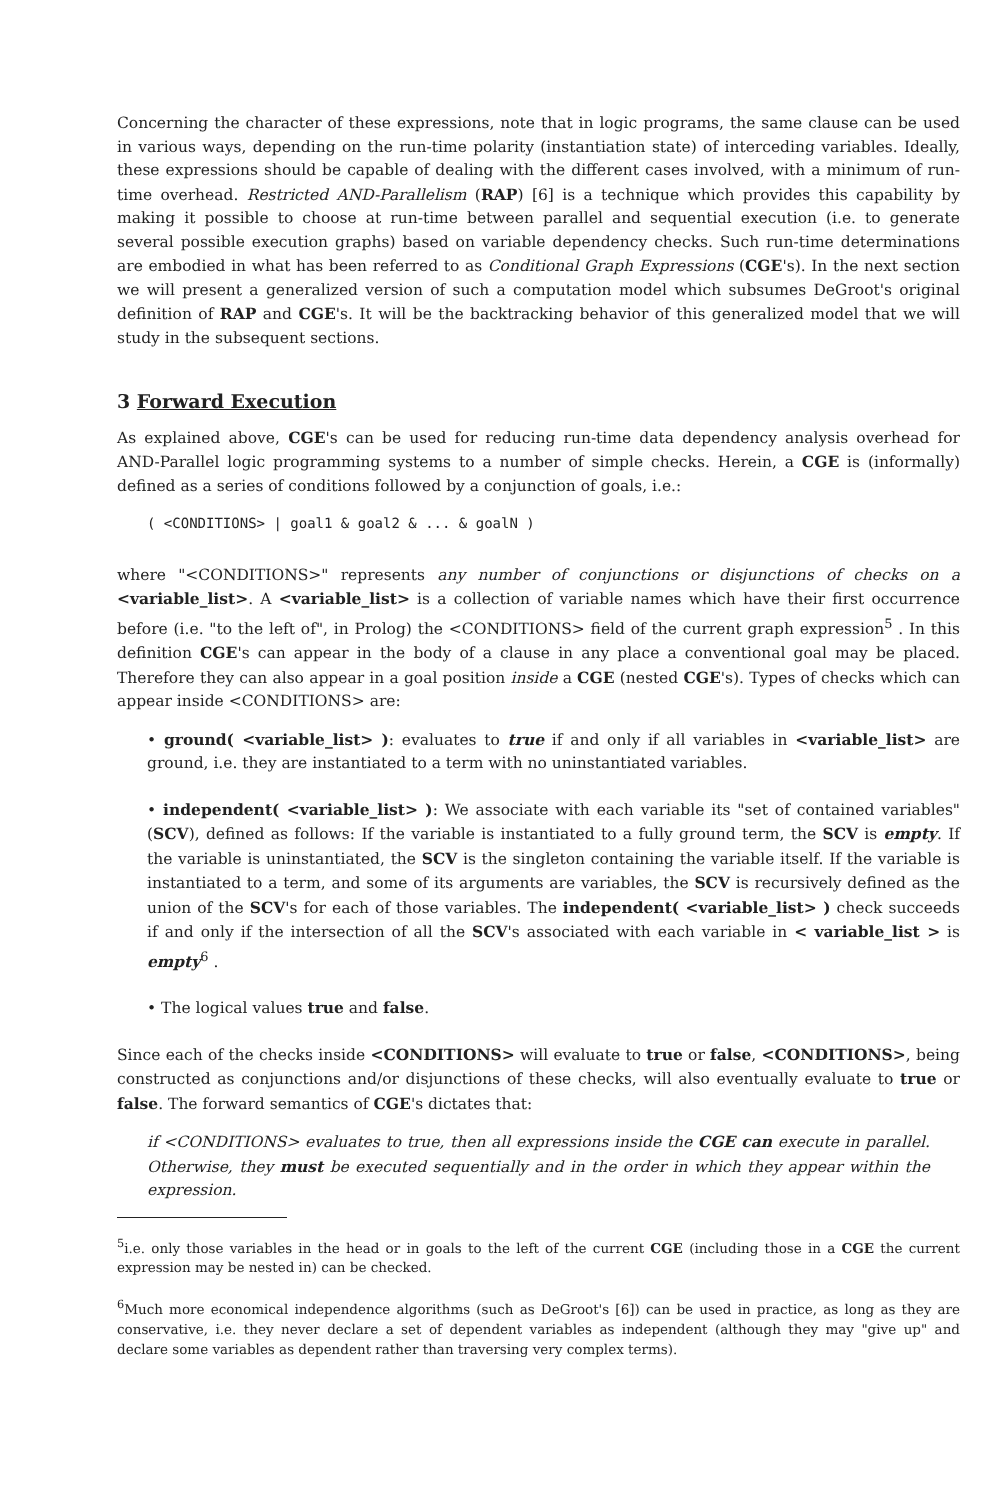Concerning the character of these expressions, note that in logic programs, the same clause can be used in various ways, depending on the run-time polarity (instantiation state) of interceding variables. Ideally, these expressions should be capable of dealing with the different cases involved, with a minimum of run-time overhead. Restricted AND-Parallelism (RAP) [6] is a technique which provides this capability by making it possible to choose at run-time between parallel and sequential execution (i.e. to generate several possible execution graphs) based on variable dependency checks. Such run-time determinations are embodied in what has been referred to as Conditional Graph Expressions (CGE's). In the next section we will present a generalized version of such a computation model which subsumes DeGroot's original definition of RAP and CGE's. It will be the backtracking behavior of this generalized model that we will study in the subsequent sections.
3 Forward Execution
As explained above, CGE's can be used for reducing run-time data dependency analysis overhead for AND-Parallel logic programming systems to a number of simple checks. Herein, a CGE is (informally) defined as a series of conditions followed by a conjunction of goals, i.e.:
( <CONDITIONS> | goal1 & goal2 & ... & goalN )
where "<CONDITIONS>" represents any number of conjunctions or disjunctions of checks on a <variable_list>. A <variable_list> is a collection of variable names which have their first occurrence before (i.e. "to the left of", in Prolog) the <CONDITIONS> field of the current graph expression<sup>5</sup> . In this definition CGE's can appear in the body of a clause in any place a conventional goal may be placed. Therefore they can also appear in a goal position inside a CGE (nested CGE's). Types of checks which can appear inside <CONDITIONS> are:
• ground( <variable_list> ): evaluates to true if and only if all variables in <variable_list> are ground, i.e. they are instantiated to a term with no uninstantiated variables.
• independent( <variable_list> ): We associate with each variable its "set of contained variables" (SCV), defined as follows: If the variable is instantiated to a fully ground term, the SCV is empty. If the variable is uninstantiated, the SCV is the singleton containing the variable itself. If the variable is instantiated to a term, and some of its arguments are variables, the SCV is recursively defined as the union of the SCV's for each of those variables. The independent( <variable_list> ) check succeeds if and only if the intersection of all the SCV's associated with each variable in < variable_list > is empty<sup>6</sup> .
• The logical values true and false.
Since each of the checks inside <CONDITIONS> will evaluate to true or false, <CONDITIONS>, being constructed as conjunctions and/or disjunctions of these checks, will also eventually evaluate to true or false. The forward semantics of CGE's dictates that:
if <CONDITIONS> evaluates to true, then all expressions inside the CGE can execute in parallel. Otherwise, they must be executed sequentially and in the order in which they appear within the expression.
<sup>5</sup> i.e. only those variables in the head or in goals to the left of the current CGE (including those in a CGE the current expression may be nested in) can be checked.
<sup>6</sup> Much more economical independence algorithms (such as DeGroot's [6]) can be used in practice, as long as they are conservative, i.e. they never declare a set of dependent variables as independent (although they may "give up" and declare some variables as dependent rather than traversing very complex terms).